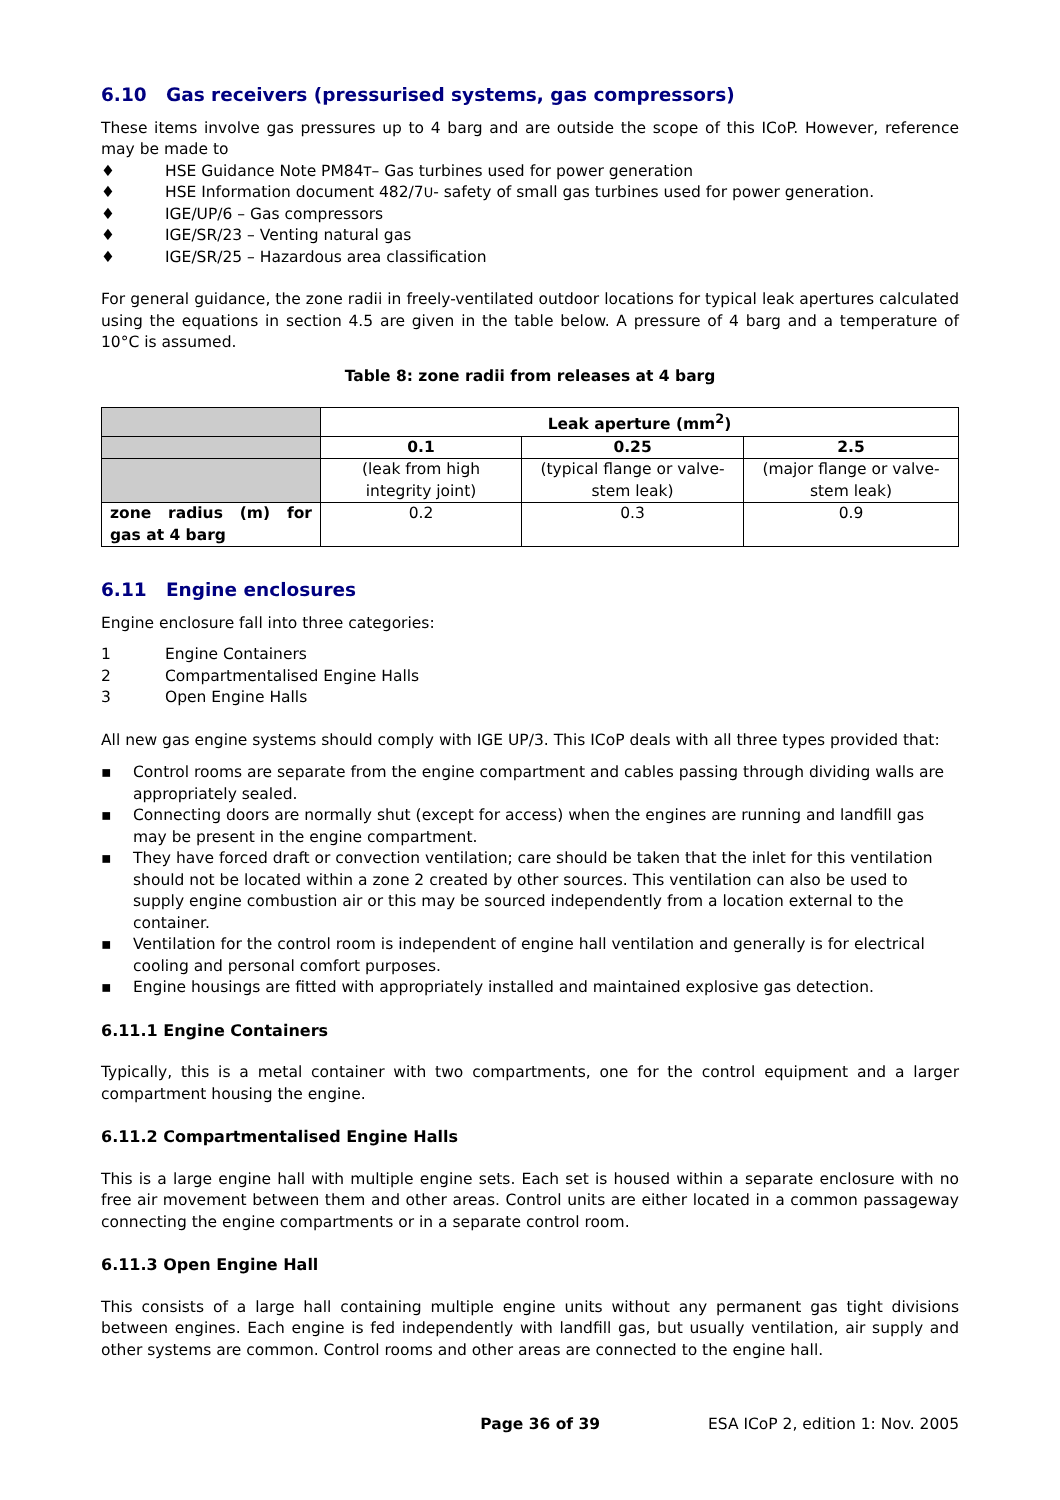6.10 Gas receivers (pressurised systems, gas compressors)
These items involve gas pressures up to 4 barg and are outside the scope of this ICoP. However, reference may be made to
♦ HSE Guidance Note PM84<sup>T</sup> – Gas turbines used for power generation
♦ HSE Information document 482/7<sup>U</sup> - safety of small gas turbines used for power generation.
♦ IGE/UP/6 – Gas compressors
♦ IGE/SR/23 – Venting natural gas
♦ IGE/SR/25 – Hazardous area classification
For general guidance, the zone radii in freely-ventilated outdoor locations for typical leak apertures calculated using the equations in section 4.5 are given in the table below. A pressure of 4 barg and a temperature of 10°C is assumed.
Table 8: zone radii from releases at 4 barg
| | Leak aperture (mm<sup>2</sup>) | | |
| | 0.1 | 0.25 | 2.5 |
| | (leak from high integrity joint) | (typical flange or valve-stem leak) | (major flange or valve-stem leak) |
| zone radius (m) for gas at 4 barg | 0.2 | 0.3 | 0.9 |
6.11 Engine enclosures
Engine enclosure fall into three categories:
1 Engine Containers
2 Compartmentalised Engine Halls
3 Open Engine Halls
All new gas engine systems should comply with IGE UP/3. This ICoP deals with all three types provided that:
▪ Control rooms are separate from the engine compartment and cables passing through dividing walls are appropriately sealed.
▪ Connecting doors are normally shut (except for access) when the engines are running and landfill gas may be present in the engine compartment.
▪ They have forced draft or convection ventilation; care should be taken that the inlet for this ventilation should not be located within a zone 2 created by other sources. This ventilation can also be used to supply engine combustion air or this may be sourced independently from a location external to the container.
▪ Ventilation for the control room is independent of engine hall ventilation and generally is for electrical cooling and personal comfort purposes.
▪ Engine housings are fitted with appropriately installed and maintained explosive gas detection.
6.11.1 Engine Containers
Typically, this is a metal container with two compartments, one for the control equipment and a larger compartment housing the engine.
6.11.2 Compartmentalised Engine Halls
This is a large engine hall with multiple engine sets. Each set is housed within a separate enclosure with no free air movement between them and other areas. Control units are either located in a common passageway connecting the engine compartments or in a separate control room.
6.11.3 Open Engine Hall
This consists of a large hall containing multiple engine units without any permanent gas tight divisions between engines. Each engine is fed independently with landfill gas, but usually ventilation, air supply and other systems are common. Control rooms and other areas are connected to the engine hall.
Page 36 of 39 ESA ICoP 2, edition 1: Nov. 2005